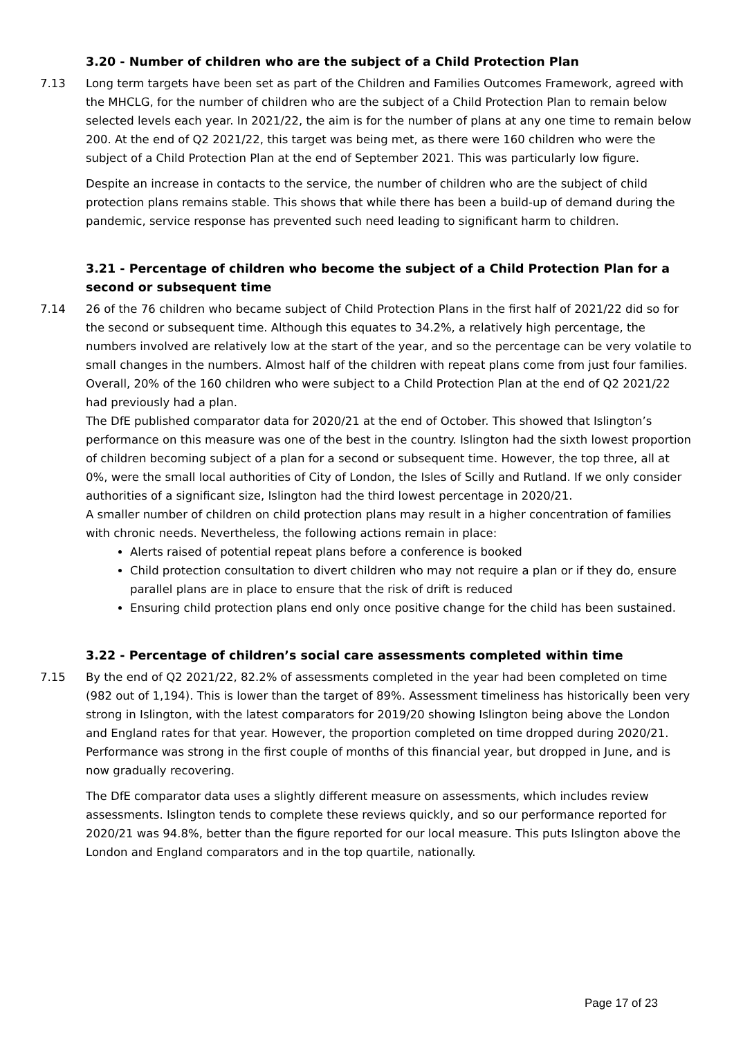3.20 - Number of children who are the subject of a Child Protection Plan
7.13 Long term targets have been set as part of the Children and Families Outcomes Framework, agreed with the MHCLG, for the number of children who are the subject of a Child Protection Plan to remain below selected levels each year. In 2021/22, the aim is for the number of plans at any one time to remain below 200. At the end of Q2 2021/22, this target was being met, as there were 160 children who were the subject of a Child Protection Plan at the end of September 2021. This was particularly low figure.
Despite an increase in contacts to the service, the number of children who are the subject of child protection plans remains stable. This shows that while there has been a build-up of demand during the pandemic, service response has prevented such need leading to significant harm to children.
3.21 - Percentage of children who become the subject of a Child Protection Plan for a second or subsequent time
7.14 26 of the 76 children who became subject of Child Protection Plans in the first half of 2021/22 did so for the second or subsequent time. Although this equates to 34.2%, a relatively high percentage, the numbers involved are relatively low at the start of the year, and so the percentage can be very volatile to small changes in the numbers. Almost half of the children with repeat plans come from just four families. Overall, 20% of the 160 children who were subject to a Child Protection Plan at the end of Q2 2021/22 had previously had a plan.
The DfE published comparator data for 2020/21 at the end of October. This showed that Islington’s performance on this measure was one of the best in the country. Islington had the sixth lowest proportion of children becoming subject of a plan for a second or subsequent time. However, the top three, all at 0%, were the small local authorities of City of London, the Isles of Scilly and Rutland. If we only consider authorities of a significant size, Islington had the third lowest percentage in 2020/21.
A smaller number of children on child protection plans may result in a higher concentration of families with chronic needs. Nevertheless, the following actions remain in place:
Alerts raised of potential repeat plans before a conference is booked
Child protection consultation to divert children who may not require a plan or if they do, ensure parallel plans are in place to ensure that the risk of drift is reduced
Ensuring child protection plans end only once positive change for the child has been sustained.
3.22 - Percentage of children’s social care assessments completed within time
7.15 By the end of Q2 2021/22, 82.2% of assessments completed in the year had been completed on time (982 out of 1,194). This is lower than the target of 89%. Assessment timeliness has historically been very strong in Islington, with the latest comparators for 2019/20 showing Islington being above the London and England rates for that year. However, the proportion completed on time dropped during 2020/21. Performance was strong in the first couple of months of this financial year, but dropped in June, and is now gradually recovering.
The DfE comparator data uses a slightly different measure on assessments, which includes review assessments. Islington tends to complete these reviews quickly, and so our performance reported for 2020/21 was 94.8%, better than the figure reported for our local measure. This puts Islington above the London and England comparators and in the top quartile, nationally.
Page 17 of 23